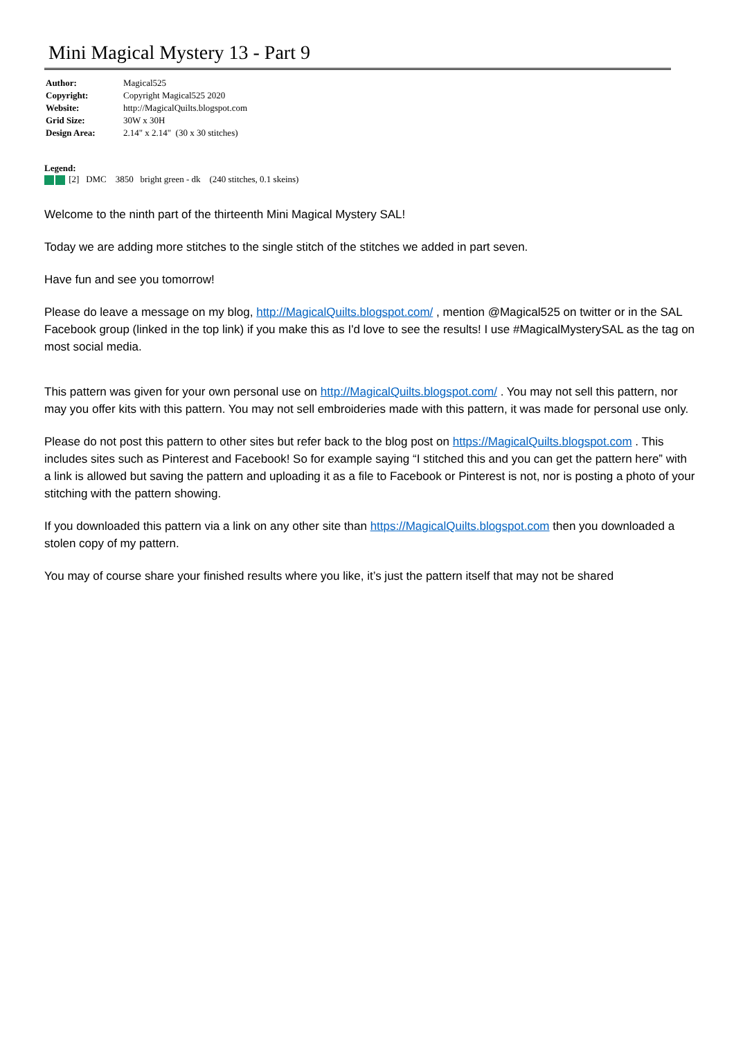Mini Magical Mystery 13 - Part 9
| Author: | Magical525 |
| Copyright: | Copyright Magical525 2020 |
| Website: | http://MagicalQuilts.blogspot.com |
| Grid Size: | 30W x 30H |
| Design Area: | 2.14" x 2.14" (30 x 30 stitches) |
Legend:
[2] DMC 3850 bright green - dk (240 stitches, 0.1 skeins)
Welcome to the ninth part of the thirteenth Mini Magical Mystery SAL!
Today we are adding more stitches to the single stitch of the stitches we added in part seven.
Have fun and see you tomorrow!
Please do leave a message on my blog, http://MagicalQuilts.blogspot.com/ , mention @Magical525 on twitter or in the SAL Facebook group (linked in the top link) if you make this as I'd love to see the results! I use #MagicalMysterySAL as the tag on most social media.
This pattern was given for your own personal use on http://MagicalQuilts.blogspot.com/ . You may not sell this pattern, nor may you offer kits with this pattern. You may not sell embroideries made with this pattern, it was made for personal use only.
Please do not post this pattern to other sites but refer back to the blog post on https://MagicalQuilts.blogspot.com . This includes sites such as Pinterest and Facebook! So for example saying “I stitched this and you can get the pattern here” with a link is allowed but saving the pattern and uploading it as a file to Facebook or Pinterest is not, nor is posting a photo of your stitching with the pattern showing.
If you downloaded this pattern via a link on any other site than https://MagicalQuilts.blogspot.com then you downloaded a stolen copy of my pattern.
You may of course share your finished results where you like, it’s just the pattern itself that may not be shared